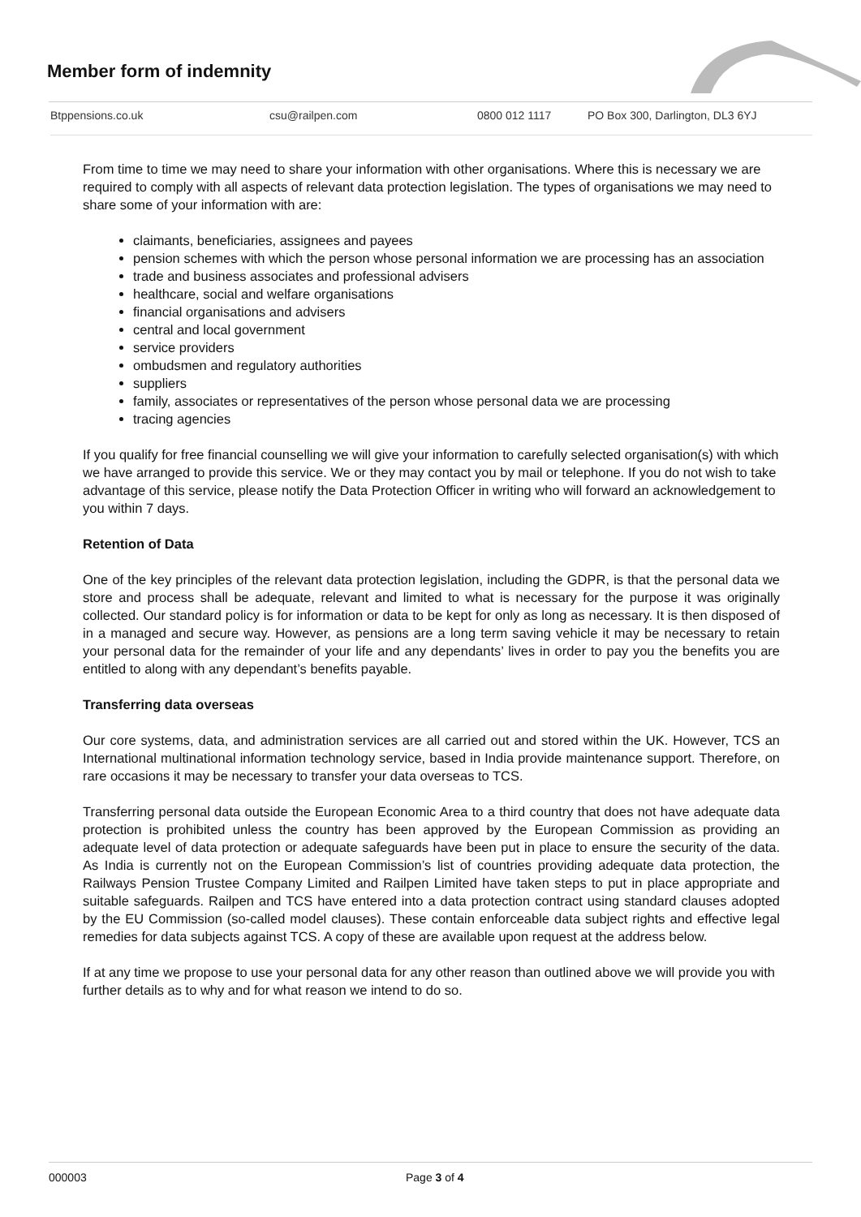Member form of indemnity
Btppensions.co.uk csu@railpen.com 0800 012 1117 PO Box 300, Darlington, DL3 6YJ
From time to time we may need to share your information with other organisations. Where this is necessary we are required to comply with all aspects of relevant data protection legislation. The types of organisations we may need to share some of your information with are:
claimants, beneficiaries, assignees and payees
pension schemes with which the person whose personal information we are processing has an association
trade and business associates and professional advisers
healthcare, social and welfare organisations
financial organisations and advisers
central and local government
service providers
ombudsmen and regulatory authorities
suppliers
family, associates or representatives of the person whose personal data we are processing
tracing agencies
If you qualify for free financial counselling we will give your information to carefully selected organisation(s) with which we have arranged to provide this service. We or they may contact you by mail or telephone. If you do not wish to take advantage of this service, please notify the Data Protection Officer in writing who will forward an acknowledgement to you within 7 days.
Retention of Data
One of the key principles of the relevant data protection legislation, including the GDPR, is that the personal data we store and process shall be adequate, relevant and limited to what is necessary for the purpose it was originally collected. Our standard policy is for information or data to be kept for only as long as necessary. It is then disposed of in a managed and secure way. However, as pensions are a long term saving vehicle it may be necessary to retain your personal data for the remainder of your life and any dependants’ lives in order to pay you the benefits you are entitled to along with any dependant’s benefits payable.
Transferring data overseas
Our core systems, data, and administration services are all carried out and stored within the UK. However, TCS an International multinational information technology service, based in India provide maintenance support. Therefore, on rare occasions it may be necessary to transfer your data overseas to TCS.
Transferring personal data outside the European Economic Area to a third country that does not have adequate data protection is prohibited unless the country has been approved by the European Commission as providing an adequate level of data protection or adequate safeguards have been put in place to ensure the security of the data. As India is currently not on the European Commission’s list of countries providing adequate data protection, the Railways Pension Trustee Company Limited and Railpen Limited have taken steps to put in place appropriate and suitable safeguards. Railpen and TCS have entered into a data protection contract using standard clauses adopted by the EU Commission (so-called model clauses). These contain enforceable data subject rights and effective legal remedies for data subjects against TCS. A copy of these are available upon request at the address below.
If at any time we propose to use your personal data for any other reason than outlined above we will provide you with further details as to why and for what reason we intend to do so.
000003 Page 3 of 4